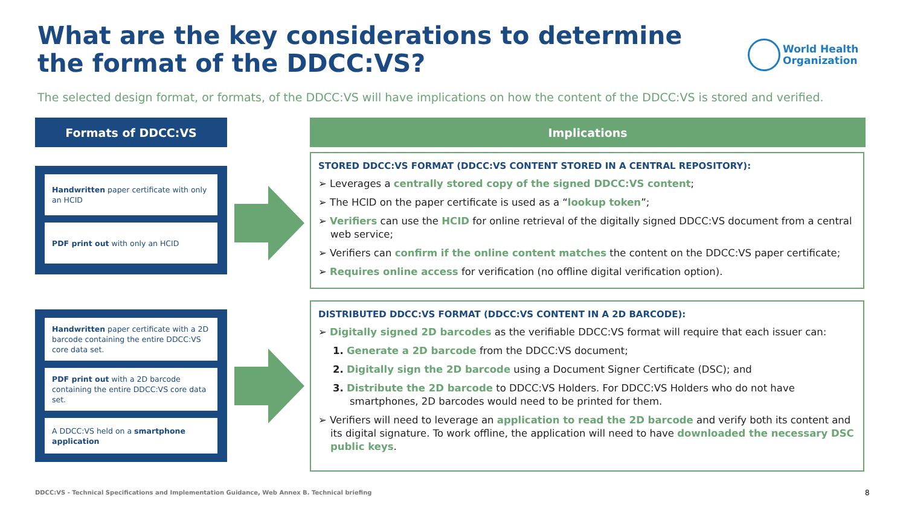What are the key considerations to determine the format of the DDCC:VS?
World Health
Organization
The selected design format, or formats, of the DDCC:VS will have implications on how the content of the DDCC:VS is stored and verified.
Formats of DDCC:VS Implications
Handwritten paper certificate with only an HCID
PDF print out with only an HCID
Handwritten paper certificate with a 2D barcode containing the entire DDCC:VS core data set.
PDF print out with a 2D barcode containing the entire DDCC:VS core data set.
A DDCC:VS held on a smartphone application
STORED DDCC:VS FORMAT (DDCC:VS CONTENT STORED IN A CENTRAL REPOSITORY):
➢ Leverages a centrally stored copy of the signed DDCC:VS content;
➢ The HCID on the paper certificate is used as a “lookup token”;
➢ Verifiers can use the HCID for online retrieval of the digitally signed DDCC:VS document from a central web service;
➢ Verifiers can confirm if the online content matches the content on the DDCC:VS paper certificate;
➢ Requires online access for verification (no offline digital verification option).
DISTRIBUTED DDCC:VS FORMAT (DDCC:VS CONTENT IN A 2D BARCODE):
➢ Digitally signed 2D barcodes as the verifiable DDCC:VS format will require that each issuer can:
1. Generate a 2D barcode from the DDCC:VS document;
2. Digitally sign the 2D barcode using a Document Signer Certificate (DSC); and
3. Distribute the 2D barcode to DDCC:VS Holders. For DDCC:VS Holders who do not have smartphones, 2D barcodes would need to be printed for them.
➢ Verifiers will need to leverage an application to read the 2D barcode and verify both its content and its digital signature. To work offline, the application will need to have downloaded the necessary DSC public keys.
DDCC:VS - Technical Specifications and Implementation Guidance, Web Annex B. Technical briefing
8